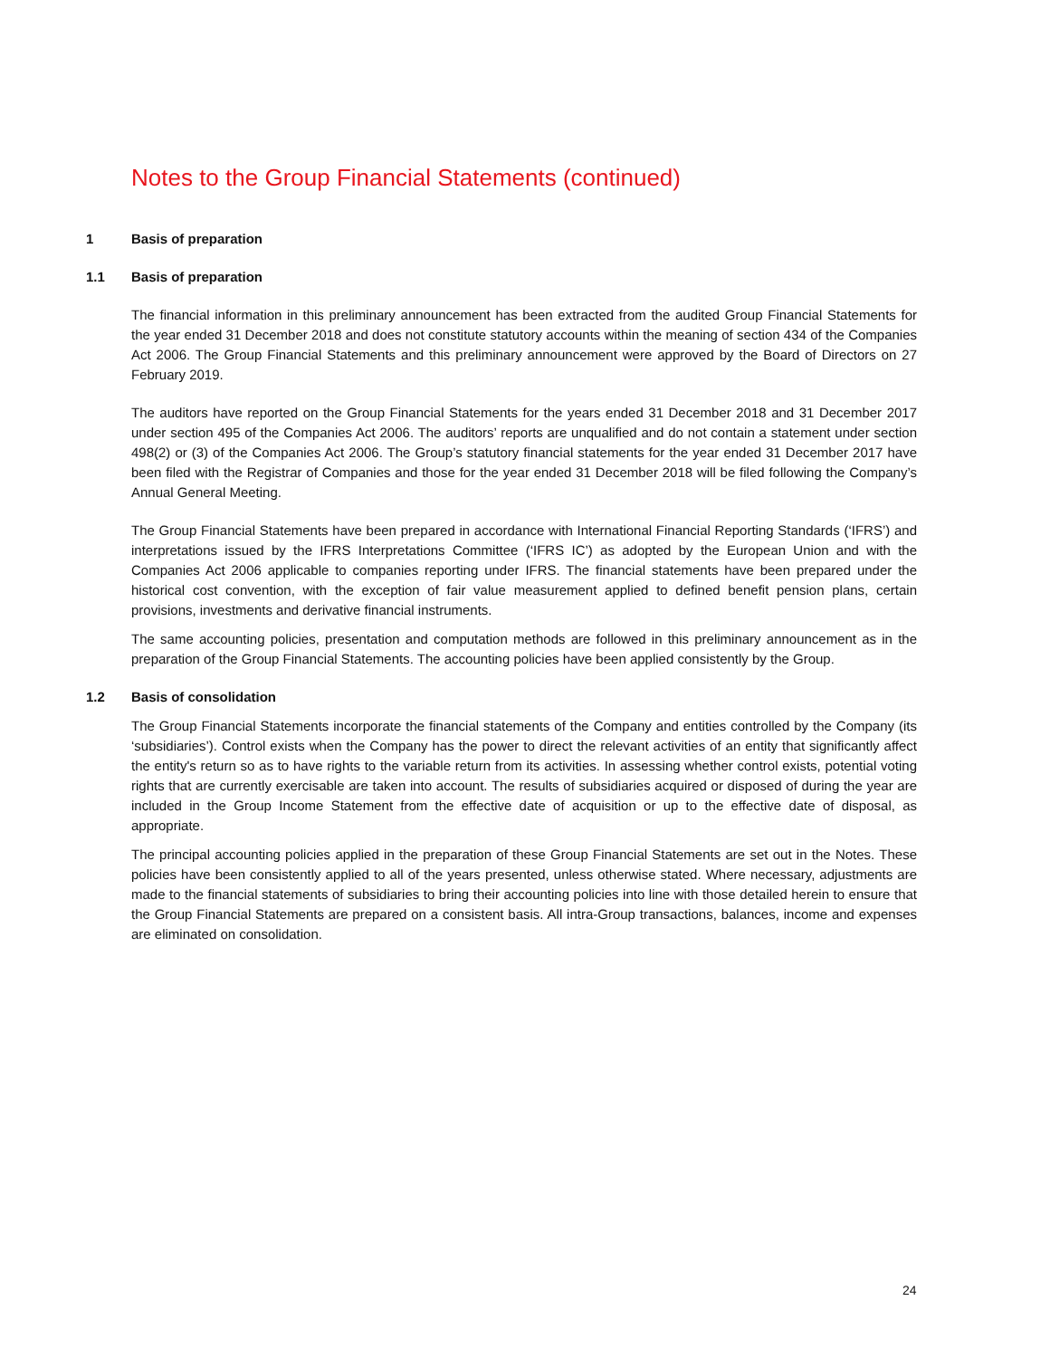Notes to the Group Financial Statements (continued)
1 Basis of preparation
1.1 Basis of preparation
The financial information in this preliminary announcement has been extracted from the audited Group Financial Statements for the year ended 31 December 2018 and does not constitute statutory accounts within the meaning of section 434 of the Companies Act 2006. The Group Financial Statements and this preliminary announcement were approved by the Board of Directors on 27 February 2019.
The auditors have reported on the Group Financial Statements for the years ended 31 December 2018 and 31 December 2017 under section 495 of the Companies Act 2006. The auditors’ reports are unqualified and do not contain a statement under section 498(2) or (3) of the Companies Act 2006. The Group’s statutory financial statements for the year ended 31 December 2017 have been filed with the Registrar of Companies and those for the year ended 31 December 2018 will be filed following the Company’s Annual General Meeting.
The Group Financial Statements have been prepared in accordance with International Financial Reporting Standards (‘IFRS’) and interpretations issued by the IFRS Interpretations Committee (‘IFRS IC’) as adopted by the European Union and with the Companies Act 2006 applicable to companies reporting under IFRS. The financial statements have been prepared under the historical cost convention, with the exception of fair value measurement applied to defined benefit pension plans, certain provisions, investments and derivative financial instruments.
The same accounting policies, presentation and computation methods are followed in this preliminary announcement as in the preparation of the Group Financial Statements. The accounting policies have been applied consistently by the Group.
1.2 Basis of consolidation
The Group Financial Statements incorporate the financial statements of the Company and entities controlled by the Company (its ‘subsidiaries’). Control exists when the Company has the power to direct the relevant activities of an entity that significantly affect the entity's return so as to have rights to the variable return from its activities. In assessing whether control exists, potential voting rights that are currently exercisable are taken into account. The results of subsidiaries acquired or disposed of during the year are included in the Group Income Statement from the effective date of acquisition or up to the effective date of disposal, as appropriate.
The principal accounting policies applied in the preparation of these Group Financial Statements are set out in the Notes. These policies have been consistently applied to all of the years presented, unless otherwise stated. Where necessary, adjustments are made to the financial statements of subsidiaries to bring their accounting policies into line with those detailed herein to ensure that the Group Financial Statements are prepared on a consistent basis. All intra-Group transactions, balances, income and expenses are eliminated on consolidation.
24